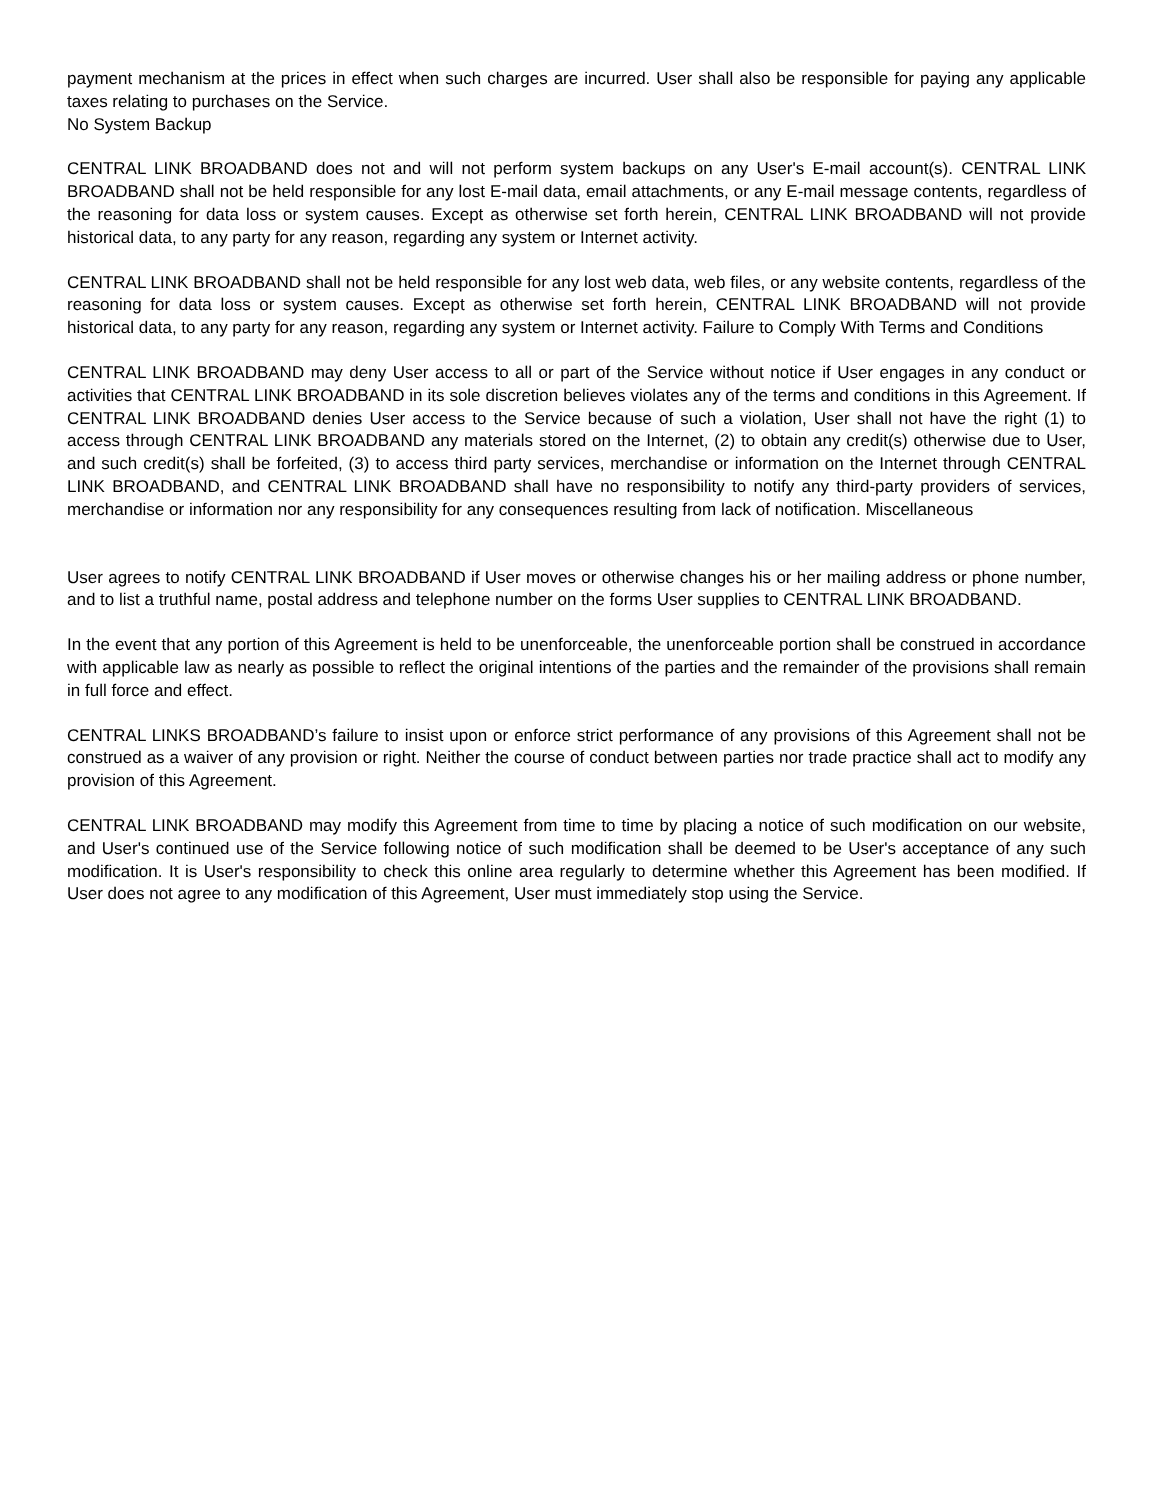payment mechanism at the prices in effect when such charges are incurred. User shall also be responsible for paying any applicable taxes relating to purchases on the Service.
No System Backup
CENTRAL LINK BROADBAND does not and will not perform system backups on any User's E-mail account(s). CENTRAL LINK BROADBAND shall not be held responsible for any lost E-mail data, email attachments, or any E-mail message contents, regardless of the reasoning for data loss or system causes. Except as otherwise set forth herein, CENTRAL LINK BROADBAND will not provide historical data, to any party for any reason, regarding any system or Internet activity.
CENTRAL LINK BROADBAND shall not be held responsible for any lost web data, web files, or any website contents, regardless of the reasoning for data loss or system causes. Except as otherwise set forth herein, CENTRAL LINK BROADBAND will not provide historical data, to any party for any reason, regarding any system or Internet activity. Failure to Comply With Terms and Conditions
CENTRAL LINK BROADBAND may deny User access to all or part of the Service without notice if User engages in any conduct or activities that CENTRAL LINK BROADBAND in its sole discretion believes violates any of the terms and conditions in this Agreement. If CENTRAL LINK BROADBAND denies User access to the Service because of such a violation, User shall not have the right (1) to access through CENTRAL LINK BROADBAND any materials stored on the Internet, (2) to obtain any credit(s) otherwise due to User, and such credit(s) shall be forfeited, (3) to access third party services, merchandise or information on the Internet through CENTRAL LINK BROADBAND, and CENTRAL LINK BROADBAND shall have no responsibility to notify any third-party providers of services, merchandise or information nor any responsibility for any consequences resulting from lack of notification. Miscellaneous
User agrees to notify CENTRAL LINK BROADBAND if User moves or otherwise changes his or her mailing address or phone number, and to list a truthful name, postal address and telephone number on the forms User supplies to CENTRAL LINK BROADBAND.
In the event that any portion of this Agreement is held to be unenforceable, the unenforceable portion shall be construed in accordance with applicable law as nearly as possible to reflect the original intentions of the parties and the remainder of the provisions shall remain in full force and effect.
CENTRAL LINKS BROADBAND’s failure to insist upon or enforce strict performance of any provisions of this Agreement shall not be construed as a waiver of any provision or right. Neither the course of conduct between parties nor trade practice shall act to modify any provision of this Agreement.
CENTRAL LINK BROADBAND may modify this Agreement from time to time by placing a notice of such modification on our website, and User's continued use of the Service following notice of such modification shall be deemed to be User's acceptance of any such modification. It is User's responsibility to check this online area regularly to determine whether this Agreement has been modified. If User does not agree to any modification of this Agreement, User must immediately stop using the Service.